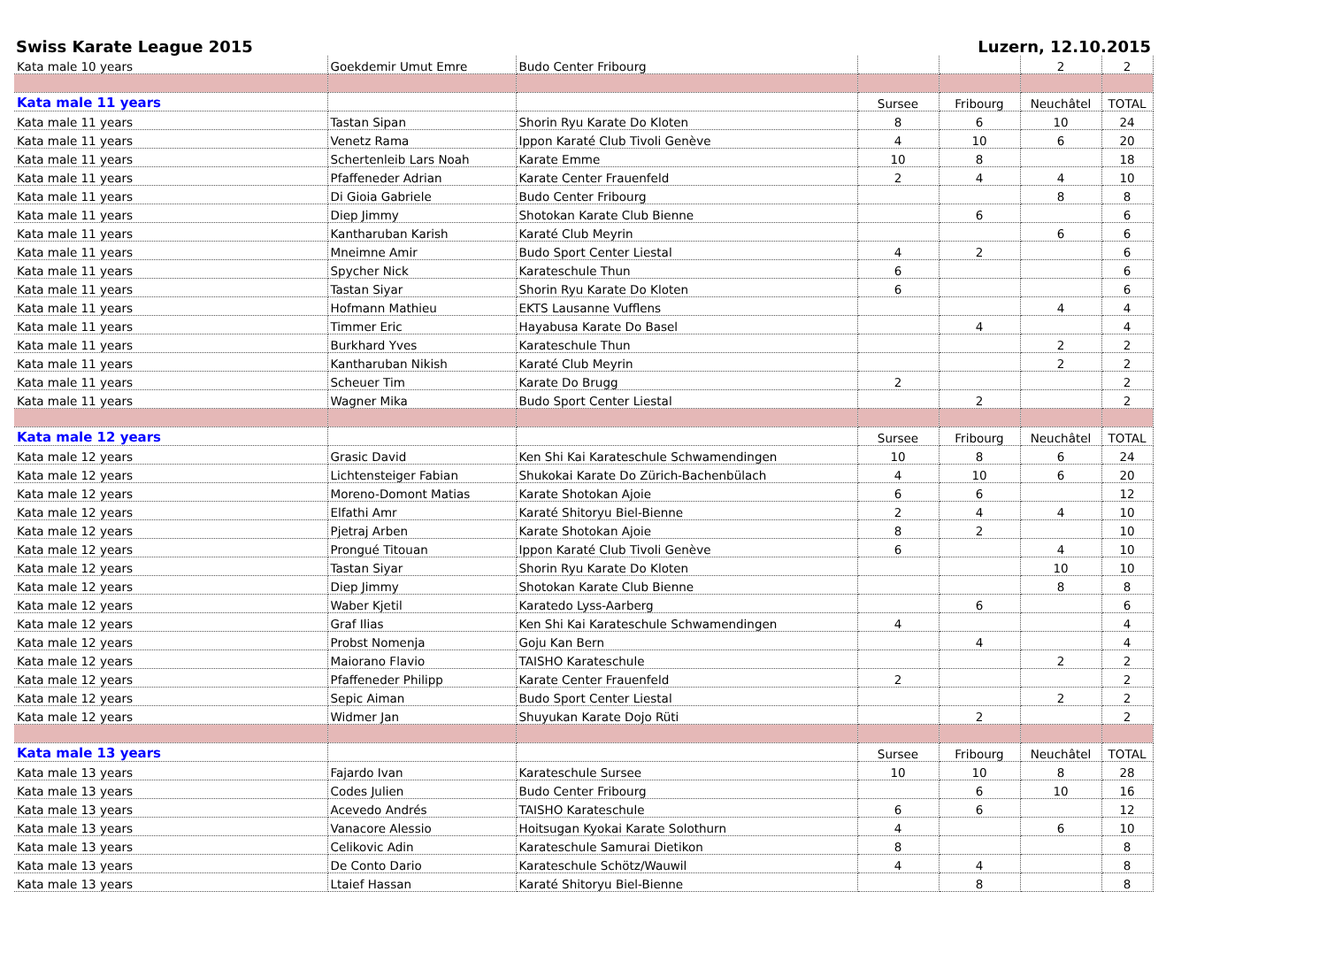Swiss Karate League 2015 Luzern, 12.10.2015
| Kata male 10 years | Goekdemir Umut Emre | Budo Center Fribourg | | | 2 | 2 |
| Kata male 11 years | | | Sursee | Fribourg | Neuchâtel | TOTAL |
| Kata male 11 years | Tastan Sipan | Shorin Ryu Karate Do Kloten | 8 | 6 | 10 | 24 |
| Kata male 11 years | Venetz Rama | Ippon Karaté Club Tivoli Genève | 4 | 10 | 6 | 20 |
| Kata male 11 years | Schertenleib Lars Noah | Karate Emme | 10 | 8 | | 18 |
| Kata male 11 years | Pfaffeneder Adrian | Karate Center Frauenfeld | 2 | 4 | 4 | 10 |
| Kata male 11 years | Di Gioia Gabriele | Budo Center Fribourg | | | 8 | 8 |
| Kata male 11 years | Diep Jimmy | Shotokan Karate Club Bienne | | 6 | | 6 |
| Kata male 11 years | Kantharuban Karish | Karaté Club Meyrin | | | 6 | 6 |
| Kata male 11 years | Mneimne Amir | Budo Sport Center Liestal | 4 | 2 | | 6 |
| Kata male 11 years | Spycher Nick | Karateschule Thun | 6 | | | 6 |
| Kata male 11 years | Tastan Siyar | Shorin Ryu Karate Do Kloten | 6 | | | 6 |
| Kata male 11 years | Hofmann Mathieu | EKTS Lausanne Vufflens | | | 4 | 4 |
| Kata male 11 years | Timmer Eric | Hayabusa Karate Do Basel | | 4 | | 4 |
| Kata male 11 years | Burkhard Yves | Karateschule Thun | | | 2 | 2 |
| Kata male 11 years | Kantharuban Nikish | Karaté Club Meyrin | | | 2 | 2 |
| Kata male 11 years | Scheuer Tim | Karate Do Brugg | 2 | | | 2 |
| Kata male 11 years | Wagner Mika | Budo Sport Center Liestal | | 2 | | 2 |
| Kata male 12 years | | | Sursee | Fribourg | Neuchâtel | TOTAL |
| Kata male 12 years | Grasic David | Ken Shi Kai Karateschule Schwamendingen | 10 | 8 | 6 | 24 |
| Kata male 12 years | Lichtensteiger Fabian | Shukokai Karate Do Zürich-Bachenbülach | 4 | 10 | 6 | 20 |
| Kata male 12 years | Moreno-Domont Matias | Karate Shotokan Ajoie | 6 | 6 | | 12 |
| Kata male 12 years | Elfathi Amr | Karaté Shitoryu Biel-Bienne | 2 | 4 | 4 | 10 |
| Kata male 12 years | Pjetraj Arben | Karate Shotokan Ajoie | 8 | 2 | | 10 |
| Kata male 12 years | Prongué Titouan | Ippon Karaté Club Tivoli Genève | 6 | | 4 | 10 |
| Kata male 12 years | Tastan Siyar | Shorin Ryu Karate Do Kloten | | | 10 | 10 |
| Kata male 12 years | Diep Jimmy | Shotokan Karate Club Bienne | | | 8 | 8 |
| Kata male 12 years | Waber Kjetil | Karatedo Lyss-Aarberg | | 6 | | 6 |
| Kata male 12 years | Graf Ilias | Ken Shi Kai Karateschule Schwamendingen | 4 | | | 4 |
| Kata male 12 years | Probst Nomenja | Goju Kan Bern | | 4 | | 4 |
| Kata male 12 years | Maiorano Flavio | TAISHO Karateschule | | | 2 | 2 |
| Kata male 12 years | Pfaffeneder Philipp | Karate Center Frauenfeld | 2 | | | 2 |
| Kata male 12 years | Sepic Aiman | Budo Sport Center Liestal | | | 2 | 2 |
| Kata male 12 years | Widmer Jan | Shuyukan Karate Dojo Rüti | | 2 | | 2 |
| Kata male 13 years | | | Sursee | Fribourg | Neuchâtel | TOTAL |
| Kata male 13 years | Fajardo Ivan | Karateschule Sursee | 10 | 10 | 8 | 28 |
| Kata male 13 years | Codes Julien | Budo Center Fribourg | | 6 | 10 | 16 |
| Kata male 13 years | Acevedo Andrés | TAISHO Karateschule | 6 | 6 | | 12 |
| Kata male 13 years | Vanacore Alessio | Hoitsugan Kyokai Karate Solothurn | 4 | | 6 | 10 |
| Kata male 13 years | Celikovic Adin | Karateschule Samurai Dietikon | 8 | | | 8 |
| Kata male 13 years | De Conto Dario | Karateschule Schötz/Wauwil | 4 | 4 | | 8 |
| Kata male 13 years | Ltaief Hassan | Karaté Shitoryu Biel-Bienne | | 8 | | 8 |